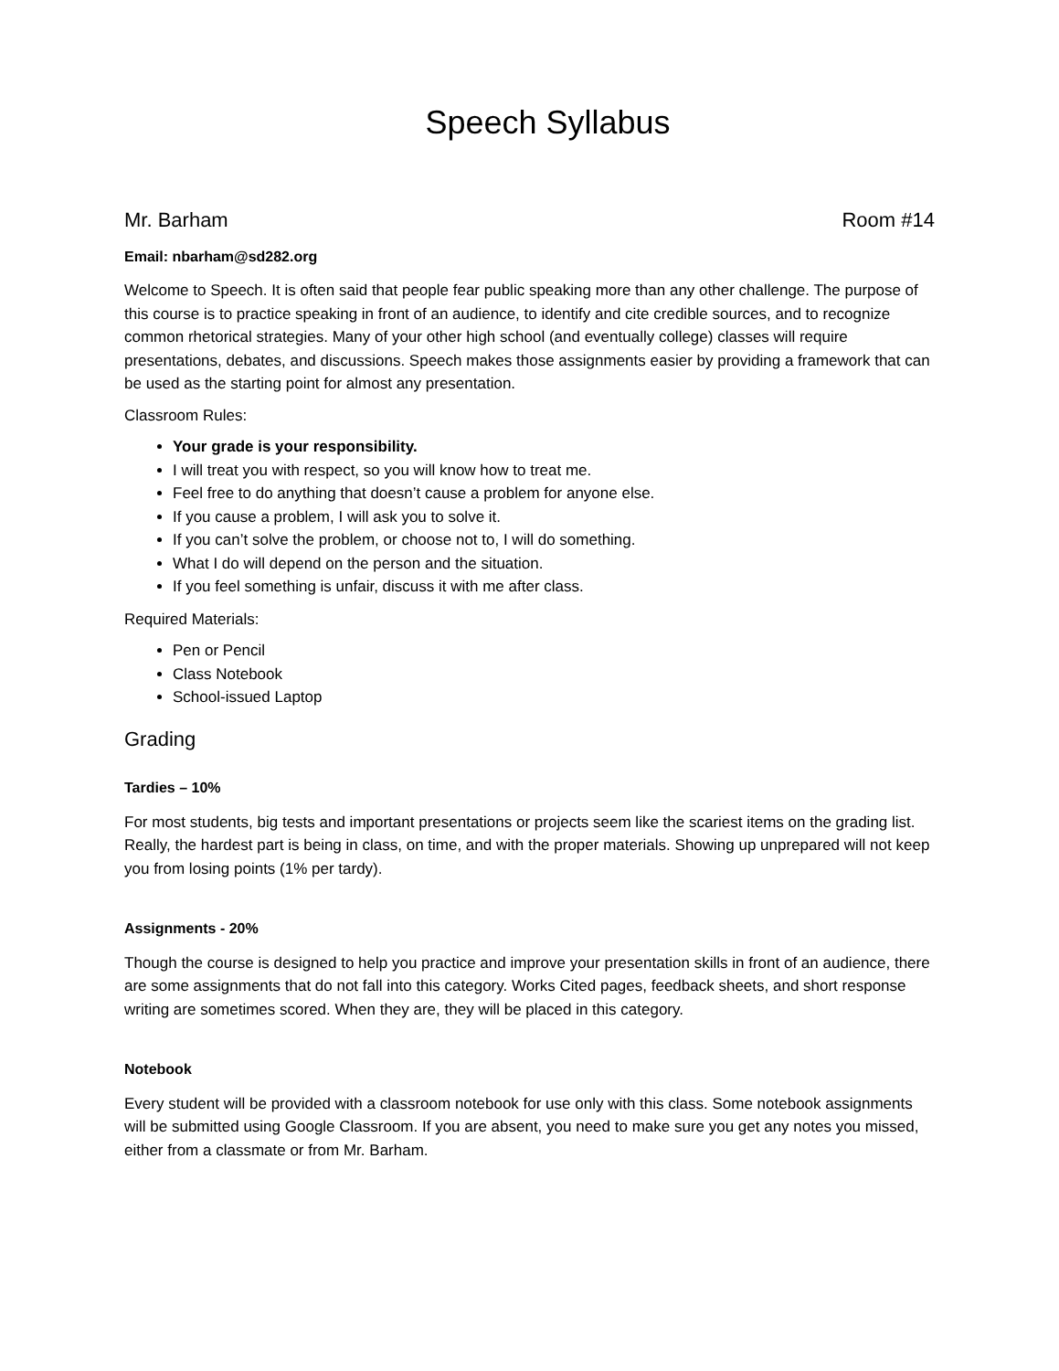Speech Syllabus
Mr. Barham Room #14
Email: nbarham@sd282.org
Welcome to Speech. It is often said that people fear public speaking more than any other challenge. The purpose of this course is to practice speaking in front of an audience, to identify and cite credible sources, and to recognize common rhetorical strategies. Many of your other high school (and eventually college) classes will require presentations, debates, and discussions. Speech makes those assignments easier by providing a framework that can be used as the starting point for almost any presentation.
Classroom Rules:
Your grade is your responsibility.
I will treat you with respect, so you will know how to treat me.
Feel free to do anything that doesn’t cause a problem for anyone else.
If you cause a problem, I will ask you to solve it.
If you can’t solve the problem, or choose not to, I will do something.
What I do will depend on the person and the situation.
If you feel something is unfair, discuss it with me after class.
Required Materials:
Pen or Pencil
Class Notebook
School-issued Laptop
Grading
Tardies – 10%
For most students, big tests and important presentations or projects seem like the scariest items on the grading list. Really, the hardest part is being in class, on time, and with the proper materials. Showing up unprepared will not keep you from losing points (1% per tardy).
Assignments - 20%
Though the course is designed to help you practice and improve your presentation skills in front of an audience, there are some assignments that do not fall into this category. Works Cited pages, feedback sheets, and short response writing are sometimes scored. When they are, they will be placed in this category.
Notebook
Every student will be provided with a classroom notebook for use only with this class. Some notebook assignments will be submitted using Google Classroom. If you are absent, you need to make sure you get any notes you missed, either from a classmate or from Mr. Barham.